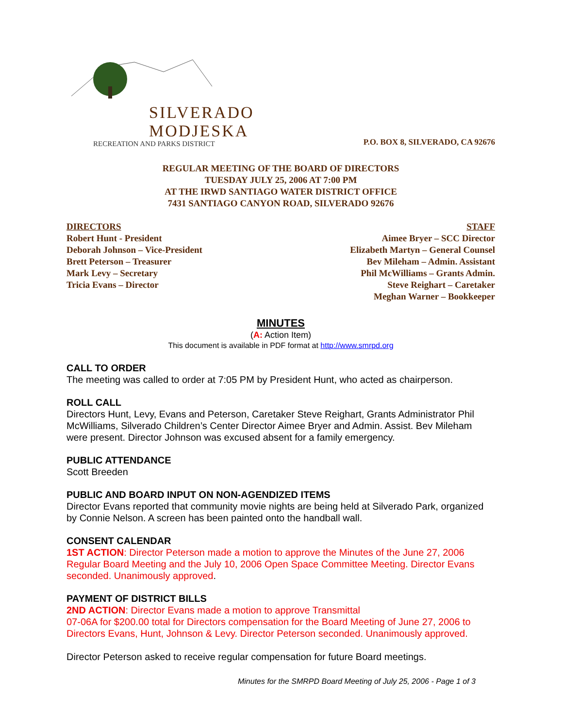SILVERADO
MODJESKA
RECREATION AND PARKS DISTRICT
P.O. BOX 8, SILVERADO, CA 92676
REGULAR MEETING OF THE BOARD OF DIRECTORS
TUESDAY JULY 25, 2006 AT 7:00 PM
AT THE IRWD SANTIAGO WATER DISTRICT OFFICE
7431 SANTIAGO CANYON ROAD, SILVERADO 92676
DIRECTORS
Robert Hunt - President
Deborah Johnson – Vice-President
Brett Peterson – Treasurer
Mark Levy – Secretary
Tricia Evans – Director
STAFF
Aimee Bryer – SCC Director
Elizabeth Martyn – General Counsel
Bev Mileham – Admin. Assistant
Phil McWilliams – Grants Admin.
Steve Reighart – Caretaker
Meghan Warner – Bookkeeper
MINUTES
(A: Action Item)
This document is available in PDF format at http://www.smrpd.org
CALL TO ORDER
The meeting was called to order at 7:05 PM by President Hunt, who acted as chairperson.
ROLL CALL
Directors Hunt, Levy, Evans and Peterson, Caretaker Steve Reighart, Grants Administrator Phil McWilliams, Silverado Children’s Center Director Aimee Bryer and Admin. Assist. Bev Mileham were present. Director Johnson was excused absent for a family emergency.
PUBLIC ATTENDANCE
Scott Breeden
PUBLIC AND BOARD INPUT ON NON-AGENDIZED ITEMS
Director Evans reported that community movie nights are being held at Silverado Park, organized by Connie Nelson. A screen has been painted onto the handball wall.
CONSENT CALENDAR
1ST ACTION: Director Peterson made a motion to approve the Minutes of the June 27, 2006 Regular Board Meeting and the July 10, 2006 Open Space Committee Meeting. Director Evans seconded. Unanimously approved.
PAYMENT OF DISTRICT BILLS
2ND ACTION: Director Evans made a motion to approve Transmittal
07-06A for $200.00 total for Directors compensation for the Board Meeting of June 27, 2006 to Directors Evans, Hunt, Johnson & Levy. Director Peterson seconded. Unanimously approved.
Director Peterson asked to receive regular compensation for future Board meetings.
Minutes for the SMRPD Board Meeting of July 25, 2006 - Page 1 of 3